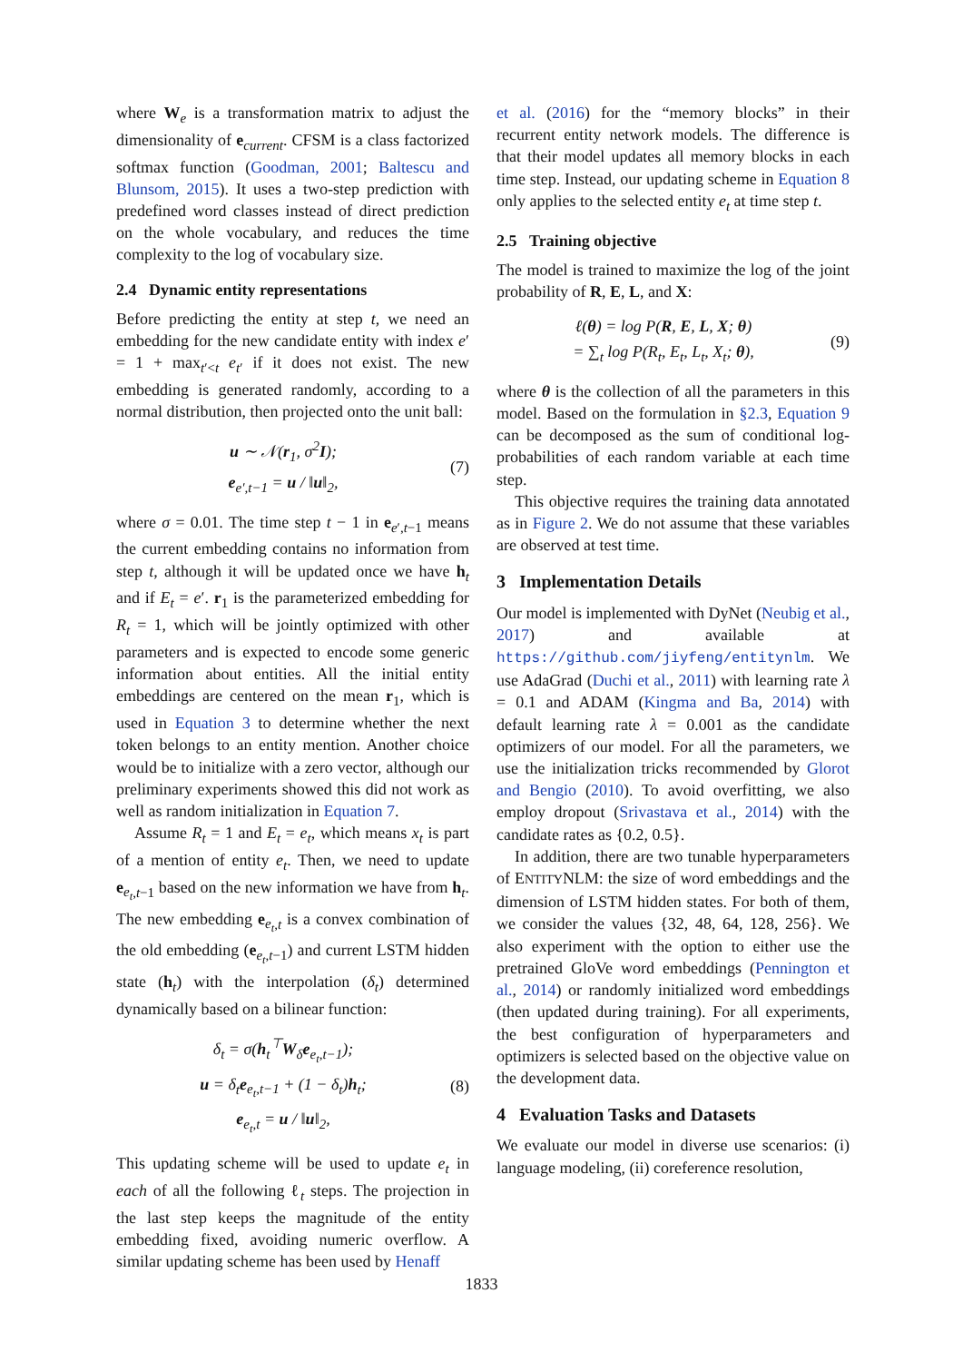where W<sub>e</sub> is a transformation matrix to adjust the dimensionality of e<sub>current</sub>. CFSM is a class factorized softmax function (Goodman, 2001; Baltescu and Blunsom, 2015). It uses a two-step prediction with predefined word classes instead of direct prediction on the whole vocabulary, and reduces the time complexity to the log of vocabulary size.
2.4 Dynamic entity representations
Before predicting the entity at step t, we need an embedding for the new candidate entity with index e′ = 1 + max<sub>t′<t</sub> e<sub>t′</sub> if it does not exist. The new embedding is generated randomly, according to a normal distribution, then projected onto the unit ball:
u ∼ 𝒩(r<sub>1</sub>, σ<sup>2</sup>I);
e<sub>e′,t−1</sub> = u / ‖u‖<sub>2</sub>,
(7)
where σ = 0.01. The time step t − 1 in e<sub>e′,t−1</sub> means the current embedding contains no information from step t, although it will be updated once we have h<sub>t</sub> and if E<sub>t</sub> = e′. r<sub>1</sub> is the parameterized embedding for R<sub>t</sub> = 1, which will be jointly optimized with other parameters and is expected to encode some generic information about entities. All the initial entity embeddings are centered on the mean r<sub>1</sub>, which is used in Equation 3 to determine whether the next token belongs to an entity mention. Another choice would be to initialize with a zero vector, although our preliminary experiments showed this did not work as well as random initialization in Equation 7.
Assume R<sub>t</sub> = 1 and E<sub>t</sub> = e<sub>t</sub>, which means x<sub>t</sub> is part of a mention of entity e<sub>t</sub>. Then, we need to update e<sub>e<sub>t</sub>,t−1</sub> based on the new information we have from h<sub>t</sub>. The new embedding e<sub>e<sub>t</sub>,t</sub> is a convex combination of the old embedding (e<sub>e<sub>t</sub>,t−1</sub>) and current LSTM hidden state (h<sub>t</sub>) with the interpolation (δ<sub>t</sub>) determined dynamically based on a bilinear function:
δ<sub>t</sub> = σ(h<sub>t</sub><sup>⊤</sup>W<sub>δ</sub>e<sub>e<sub>t</sub>,t−1</sub>);
u = δ<sub>t</sub>e<sub>e<sub>t</sub>,t−1</sub> + (1 − δ<sub>t</sub>)h<sub>t</sub>;
e<sub>e<sub>t</sub>,t</sub> = u / ‖u‖<sub>2</sub>,
(8)
This updating scheme will be used to update e<sub>t</sub> in each of all the following ℓ<sub>t</sub> steps. The projection in the last step keeps the magnitude of the entity embedding fixed, avoiding numeric overflow. A similar updating scheme has been used by Henaff
et al. (2016) for the “memory blocks” in their recurrent entity network models. The difference is that their model updates all memory blocks in each time step. Instead, our updating scheme in Equation 8 only applies to the selected entity e<sub>t</sub> at time step t.
2.5 Training objective
The model is trained to maximize the log of the joint probability of R, E, L, and X:
ℓ(θ) = log P(R, E, L, X; θ)
= ∑<sub>t</sub> log P(R<sub>t</sub>, E<sub>t</sub>, L<sub>t</sub>, X<sub>t</sub>; θ),
(9)
where θ is the collection of all the parameters in this model. Based on the formulation in §2.3, Equation 9 can be decomposed as the sum of conditional log-probabilities of each random variable at each time step.
This objective requires the training data annotated as in Figure 2. We do not assume that these variables are observed at test time.
3 Implementation Details
Our model is implemented with DyNet (Neubig et al., 2017) and available at https://github.com/jiyfeng/entitynlm. We use AdaGrad (Duchi et al., 2011) with learning rate λ = 0.1 and ADAM (Kingma and Ba, 2014) with default learning rate λ = 0.001 as the candidate optimizers of our model. For all the parameters, we use the initialization tricks recommended by Glorot and Bengio (2010). To avoid overfitting, we also employ dropout (Srivastava et al., 2014) with the candidate rates as {0.2, 0.5}.
In addition, there are two tunable hyperparameters of ENTITYNLM: the size of word embeddings and the dimension of LSTM hidden states. For both of them, we consider the values {32, 48, 64, 128, 256}. We also experiment with the option to either use the pretrained GloVe word embeddings (Pennington et al., 2014) or randomly initialized word embeddings (then updated during training). For all experiments, the best configuration of hyperparameters and optimizers is selected based on the objective value on the development data.
4 Evaluation Tasks and Datasets
We evaluate our model in diverse use scenarios: (i) language modeling, (ii) coreference resolution,
1833